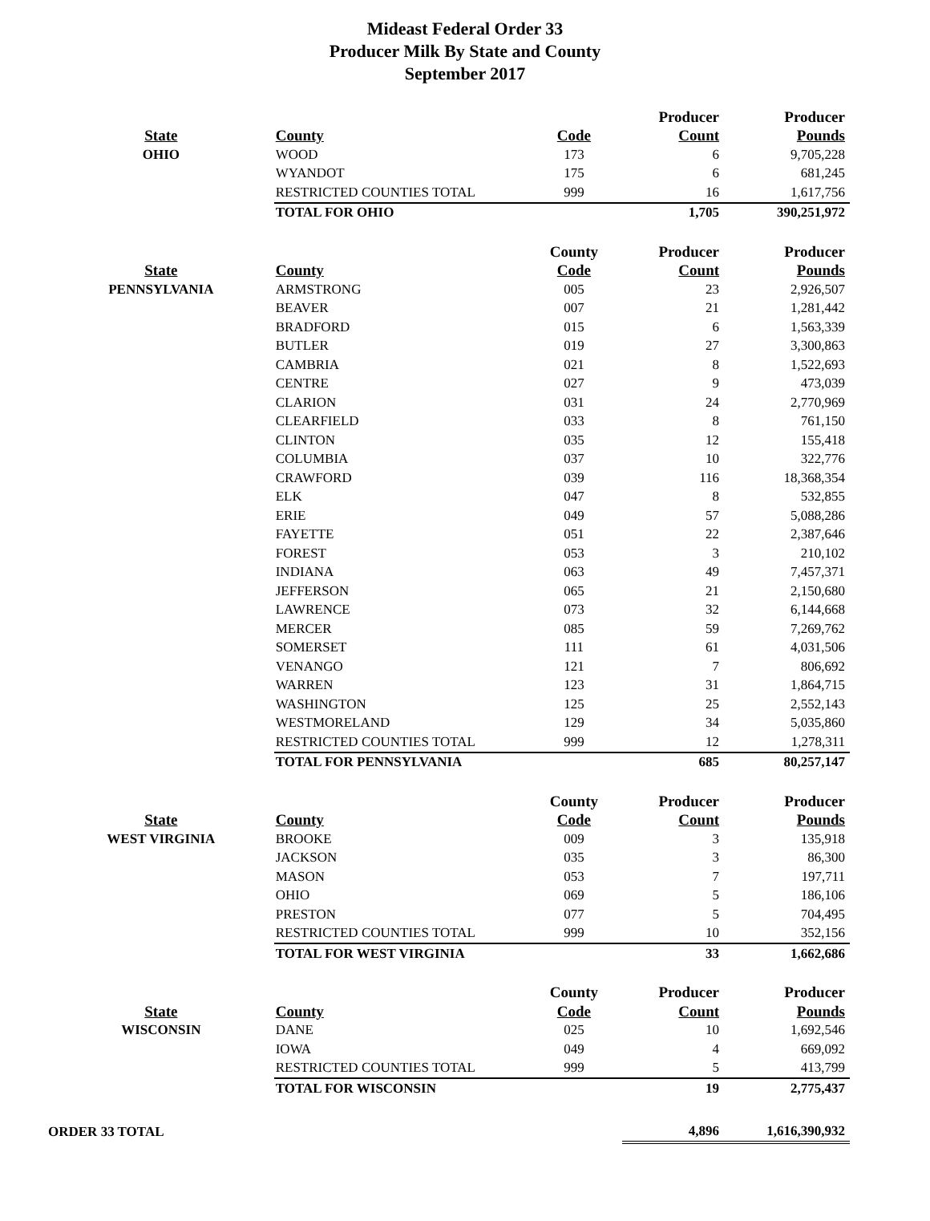Mideast Federal Order 33
Producer Milk By State and County
September 2017
| | | | Producer | Producer |
| --- | --- | --- | --- | --- |
| State | County | Code | Count | Pounds |
| OHIO | WOOD | 173 | 6 | 9,705,228 |
| | WYANDOT | 175 | 6 | 681,245 |
| | RESTRICTED COUNTIES TOTAL | 999 | 16 | 1,617,756 |
| | TOTAL FOR OHIO | | 1,705 | 390,251,972 |
| | | County | Producer | Producer |
| State | County | Code | Count | Pounds |
| PENNSYLVANIA | ARMSTRONG | 005 | 23 | 2,926,507 |
| | BEAVER | 007 | 21 | 1,281,442 |
| | BRADFORD | 015 | 6 | 1,563,339 |
| | BUTLER | 019 | 27 | 3,300,863 |
| | CAMBRIA | 021 | 8 | 1,522,693 |
| | CENTRE | 027 | 9 | 473,039 |
| | CLARION | 031 | 24 | 2,770,969 |
| | CLEARFIELD | 033 | 8 | 761,150 |
| | CLINTON | 035 | 12 | 155,418 |
| | COLUMBIA | 037 | 10 | 322,776 |
| | CRAWFORD | 039 | 116 | 18,368,354 |
| | ELK | 047 | 8 | 532,855 |
| | ERIE | 049 | 57 | 5,088,286 |
| | FAYETTE | 051 | 22 | 2,387,646 |
| | FOREST | 053 | 3 | 210,102 |
| | INDIANA | 063 | 49 | 7,457,371 |
| | JEFFERSON | 065 | 21 | 2,150,680 |
| | LAWRENCE | 073 | 32 | 6,144,668 |
| | MERCER | 085 | 59 | 7,269,762 |
| | SOMERSET | 111 | 61 | 4,031,506 |
| | VENANGO | 121 | 7 | 806,692 |
| | WARREN | 123 | 31 | 1,864,715 |
| | WASHINGTON | 125 | 25 | 2,552,143 |
| | WESTMORELAND | 129 | 34 | 5,035,860 |
| | RESTRICTED COUNTIES TOTAL | 999 | 12 | 1,278,311 |
| | TOTAL FOR PENNSYLVANIA | | 685 | 80,257,147 |
| | | County | Producer | Producer |
| State | County | Code | Count | Pounds |
| WEST VIRGINIA | BROOKE | 009 | 3 | 135,918 |
| | JACKSON | 035 | 3 | 86,300 |
| | MASON | 053 | 7 | 197,711 |
| | OHIO | 069 | 5 | 186,106 |
| | PRESTON | 077 | 5 | 704,495 |
| | RESTRICTED COUNTIES TOTAL | 999 | 10 | 352,156 |
| | TOTAL FOR WEST VIRGINIA | | 33 | 1,662,686 |
| | | County | Producer | Producer |
| State | County | Code | Count | Pounds |
| WISCONSIN | DANE | 025 | 10 | 1,692,546 |
| | IOWA | 049 | 4 | 669,092 |
| | RESTRICTED COUNTIES TOTAL | 999 | 5 | 413,799 |
| | TOTAL FOR WISCONSIN | | 19 | 2,775,437 |
| ORDER 33 TOTAL | | | 4,896 | 1,616,390,932 |